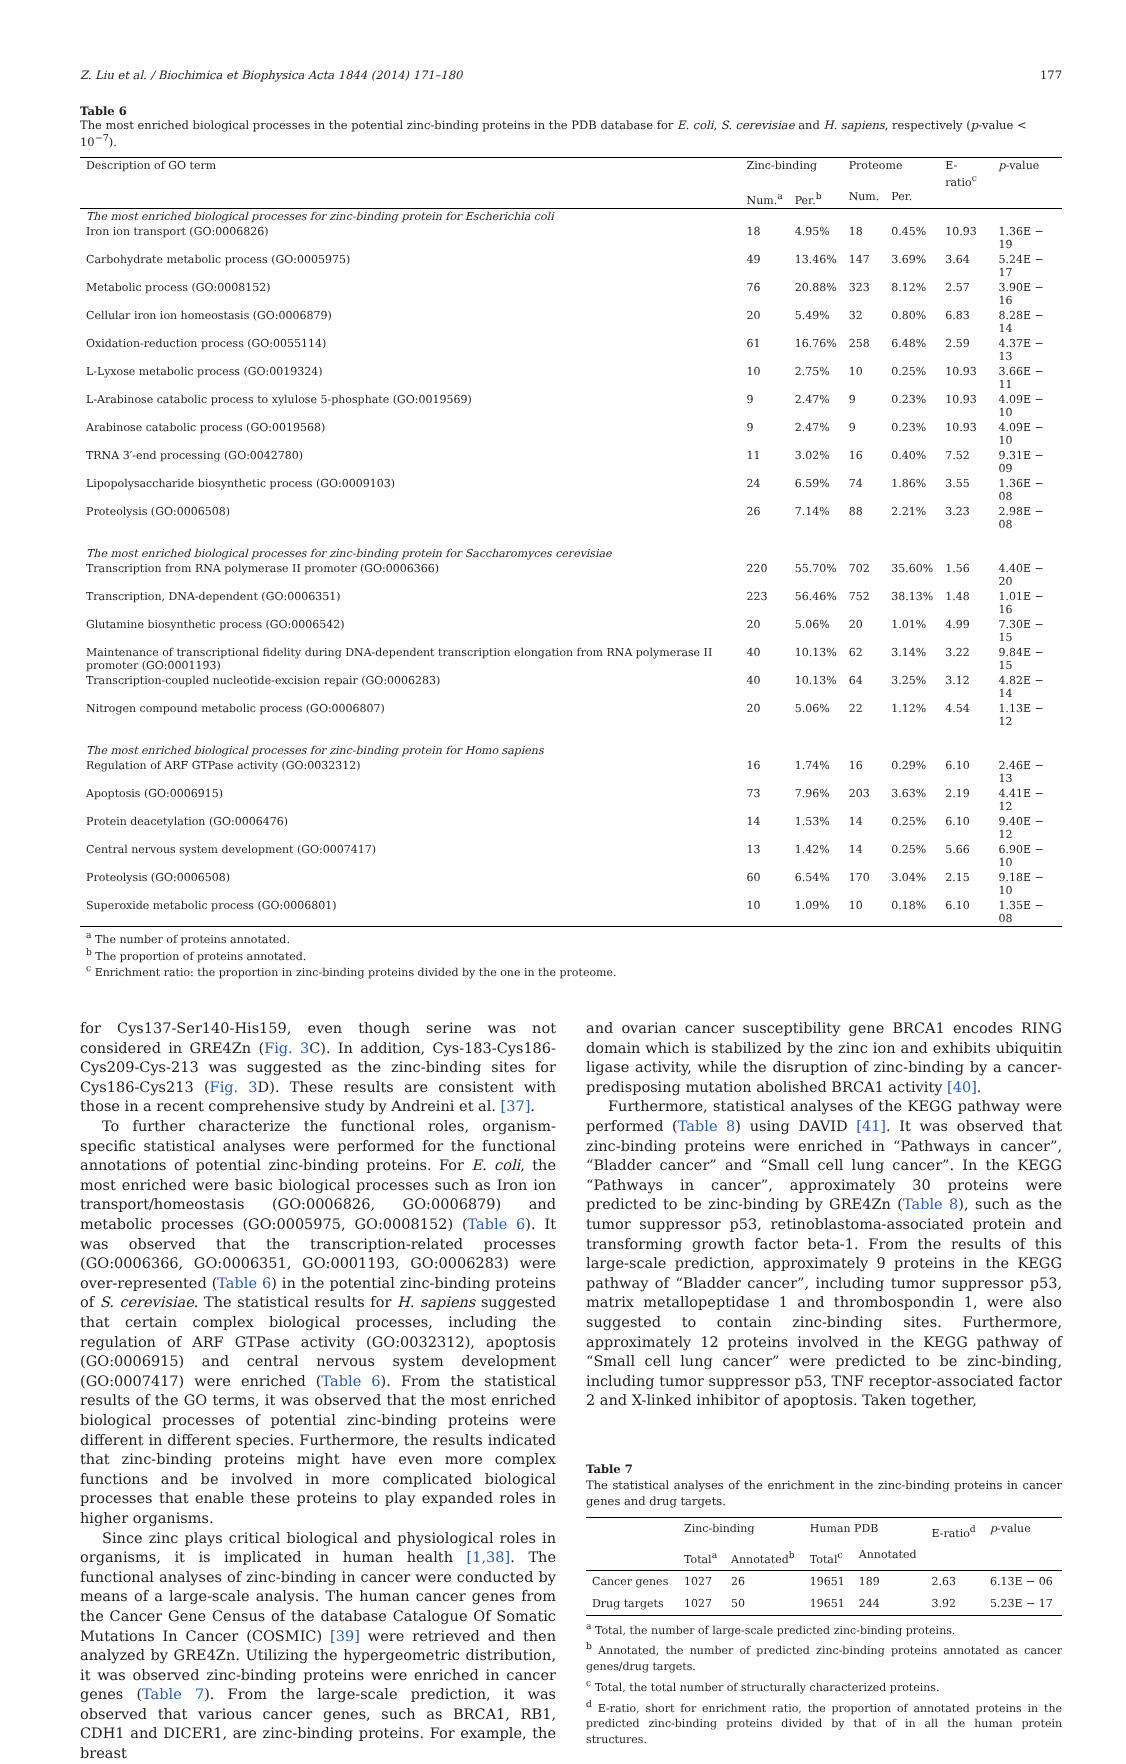Z. Liu et al. / Biochimica et Biophysica Acta 1844 (2014) 171–180 177
Table 6
The most enriched biological processes in the potential zinc-binding proteins in the PDB database for E. coli, S. cerevisiae and H. sapiens, respectively (p-value < 10<sup>−7</sup>).
| Description of GO term | Zinc-binding | | Proteome | | E-ratio<sup>c</sup> | p -value |
| --- | --- | --- | --- | --- | --- | --- |
| | Num.<sup>a</sup> | Per.<sup>b</sup> | Num. | Per. | | |
| The most enriched biological processes for zinc-binding protein for Escherichia coli | | | | | | |
| Iron ion transport (GO:0006826) | 18 | 4.95% | 18 | 0.45% | 10.93 | 1.36E − 19 |
| Carbohydrate metabolic process (GO:0005975) | 49 | 13.46% | 147 | 3.69% | 3.64 | 5.24E − 17 |
| Metabolic process (GO:0008152) | 76 | 20.88% | 323 | 8.12% | 2.57 | 3.90E − 16 |
| Cellular iron ion homeostasis (GO:0006879) | 20 | 5.49% | 32 | 0.80% | 6.83 | 8.28E − 14 |
| Oxidation-reduction process (GO:0055114) | 61 | 16.76% | 258 | 6.48% | 2.59 | 4.37E − 13 |
| L-Lyxose metabolic process (GO:0019324) | 10 | 2.75% | 10 | 0.25% | 10.93 | 3.66E − 11 |
| L-Arabinose catabolic process to xylulose 5-phosphate (GO:0019569) | 9 | 2.47% | 9 | 0.23% | 10.93 | 4.09E − 10 |
| Arabinose catabolic process (GO:0019568) | 9 | 2.47% | 9 | 0.23% | 10.93 | 4.09E − 10 |
| TRNA 3′-end processing (GO:0042780) | 11 | 3.02% | 16 | 0.40% | 7.52 | 9.31E − 09 |
| Lipopolysaccharide biosynthetic process (GO:0009103) | 24 | 6.59% | 74 | 1.86% | 3.55 | 1.36E − 08 |
| Proteolysis (GO:0006508) | 26 | 7.14% | 88 | 2.21% | 3.23 | 2.98E − 08 |
| The most enriched biological processes for zinc-binding protein for Saccharomyces cerevisiae | | | | | | |
| Transcription from RNA polymerase II promoter (GO:0006366) | 220 | 55.70% | 702 | 35.60% | 1.56 | 4.40E − 20 |
| Transcription, DNA-dependent (GO:0006351) | 223 | 56.46% | 752 | 38.13% | 1.48 | 1.01E − 16 |
| Glutamine biosynthetic process (GO:0006542) | 20 | 5.06% | 20 | 1.01% | 4.99 | 7.30E − 15 |
| Maintenance of transcriptional fidelity during DNA-dependent transcription elongation from RNA polymerase II promoter (GO:0001193) | 40 | 10.13% | 62 | 3.14% | 3.22 | 9.84E − 15 |
| Transcription-coupled nucleotide-excision repair (GO:0006283) | 40 | 10.13% | 64 | 3.25% | 3.12 | 4.82E − 14 |
| Nitrogen compound metabolic process (GO:0006807) | 20 | 5.06% | 22 | 1.12% | 4.54 | 1.13E − 12 |
| The most enriched biological processes for zinc-binding protein for Homo sapiens | | | | | | |
| Regulation of ARF GTPase activity (GO:0032312) | 16 | 1.74% | 16 | 0.29% | 6.10 | 2.46E − 13 |
| Apoptosis (GO:0006915) | 73 | 7.96% | 203 | 3.63% | 2.19 | 4.41E − 12 |
| Protein deacetylation (GO:0006476) | 14 | 1.53% | 14 | 0.25% | 6.10 | 9.40E − 12 |
| Central nervous system development (GO:0007417) | 13 | 1.42% | 14 | 0.25% | 5.66 | 6.90E − 10 |
| Proteolysis (GO:0006508) | 60 | 6.54% | 170 | 3.04% | 2.15 | 9.18E − 10 |
| Superoxide metabolic process (GO:0006801) | 10 | 1.09% | 10 | 0.18% | 6.10 | 1.35E − 08 |
<sup>a</sup> The number of proteins annotated.
<sup>b</sup> The proportion of proteins annotated.
<sup>c</sup> Enrichment ratio: the proportion in zinc-binding proteins divided by the one in the proteome.
for Cys137-Ser140-His159, even though serine was not considered in GRE4Zn (Fig. 3 C). In addition, Cys-183-Cys186-Cys209-Cys-213 was suggested as the zinc-binding sites for Cys186-Cys213 (Fig. 3 D). These results are consistent with those in a recent comprehensive study by Andreini et al. [37].
To further characterize the functional roles, organism-specific statistical analyses were performed for the functional annotations of potential zinc-binding proteins. For E. coli, the most enriched were basic biological processes such as Iron ion transport/homeostasis (GO:0006826, GO:0006879) and metabolic processes (GO:0005975, GO:0008152) (Table 6). It was observed that the transcription-related processes (GO:0006366, GO:0006351, GO:0001193, GO:0006283) were over-represented (Table 6) in the potential zinc-binding proteins of S. cerevisiae. The statistical results for H. sapiens suggested that certain complex biological processes, including the regulation of ARF GTPase activity (GO:0032312), apoptosis (GO:0006915) and central nervous system development (GO:0007417) were enriched (Table 6). From the statistical results of the GO terms, it was observed that the most enriched biological processes of potential zinc-binding proteins were different in different species. Furthermore, the results indicated that zinc-binding proteins might have even more complex functions and be involved in more complicated biological processes that enable these proteins to play expanded roles in higher organisms.
Since zinc plays critical biological and physiological roles in organisms, it is implicated in human health [1,38]. The functional analyses of zinc-binding in cancer were conducted by means of a large-scale analysis. The human cancer genes from the Cancer Gene Census of the database Catalogue Of Somatic Mutations In Cancer (COSMIC) [39] were retrieved and then analyzed by GRE4Zn. Utilizing the hypergeometric distribution, it was observed zinc-binding proteins were enriched in cancer genes (Table 7). From the large-scale prediction, it was observed that various cancer genes, such as BRCA1, RB1, CDH1 and DICER1, are zinc-binding proteins. For example, the breast
and ovarian cancer susceptibility gene BRCA1 encodes RING domain which is stabilized by the zinc ion and exhibits ubiquitin ligase activity, while the disruption of zinc-binding by a cancer-predisposing mutation abolished BRCA1 activity [40].
Furthermore, statistical analyses of the KEGG pathway were performed (Table 8) using DAVID [41]. It was observed that zinc-binding proteins were enriched in “Pathways in cancer”, “Bladder cancer” and “Small cell lung cancer”. In the KEGG “Pathways in cancer”, approximately 30 proteins were predicted to be zinc-binding by GRE4Zn (Table 8), such as the tumor suppressor p53, retinoblastoma-associated protein and transforming growth factor beta-1. From the results of this large-scale prediction, approximately 9 proteins in the KEGG pathway of “Bladder cancer”, including tumor suppressor p53, matrix metallopeptidase 1 and thrombospondin 1, were also suggested to contain zinc-binding sites. Furthermore, approximately 12 proteins involved in the KEGG pathway of “Small cell lung cancer” were predicted to be zinc-binding, including tumor suppressor p53, TNF receptor-associated factor 2 and X-linked inhibitor of apoptosis. Taken together,
Table 7
The statistical analyses of the enrichment in the zinc-binding proteins in cancer genes and drug targets.
| | Zinc-binding | | Human PDB | | E-ratio<sup>d</sup> | p -value |
| --- | --- | --- | --- | --- | --- | --- |
| | Total<sup>a</sup> | Annotated<sup>b</sup> | Total<sup>c</sup> | Annotated | | |
| Cancer genes | 1027 | 26 | 19651 | 189 | 2.63 | 6.13E − 06 |
| Drug targets | 1027 | 50 | 19651 | 244 | 3.92 | 5.23E − 17 |
<sup>a</sup> Total, the number of large-scale predicted zinc-binding proteins.
<sup>b</sup> Annotated, the number of predicted zinc-binding proteins annotated as cancer genes/drug targets.
<sup>c</sup> Total, the total number of structurally characterized proteins.
<sup>d</sup> E-ratio, short for enrichment ratio, the proportion of annotated proteins in the predicted zinc-binding proteins divided by that of in all the human protein structures.